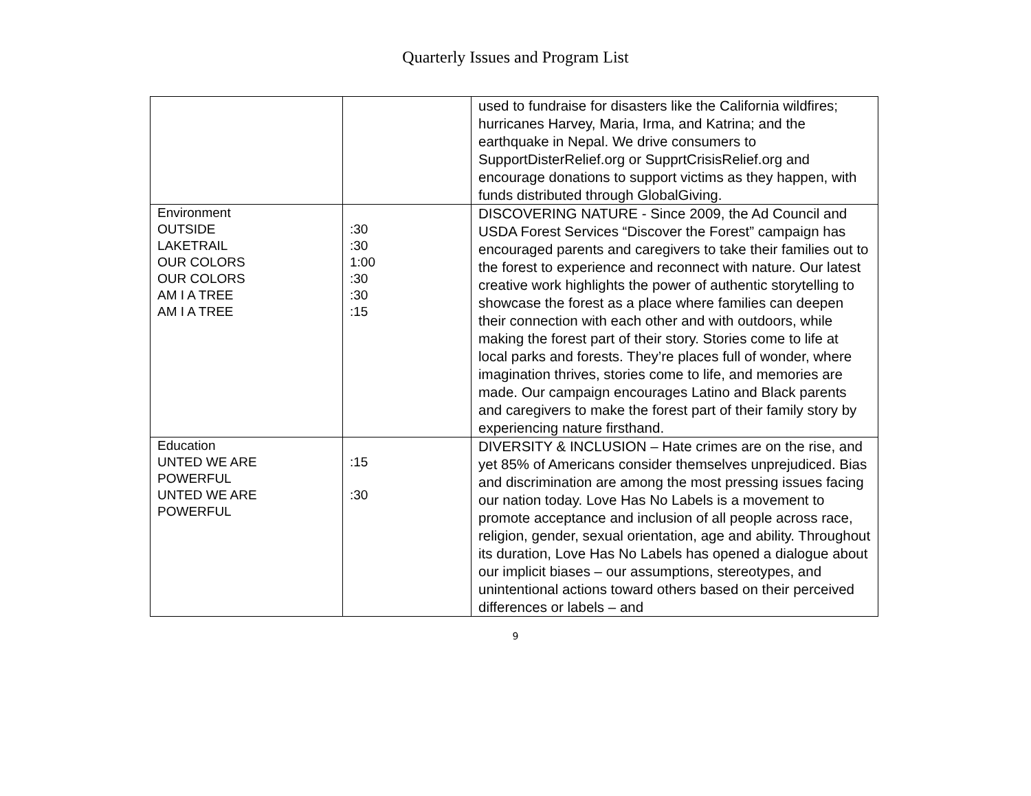Quarterly Issues and Program List
| | | used to fundraise for disasters like the California wildfires; hurricanes Harvey, Maria, Irma, and Katrina; and the earthquake in Nepal. We drive consumers to SupportDisterRelief.org or SupprtCrisisRelief.org and encourage donations to support victims as they happen, with funds distributed through GlobalGiving. |
| Environment OUTSIDE LAKETRAIL OUR COLORS OUR COLORS AM I A TREE AM I A TREE | :30 :30 1:00 :30 :30 :15 | DISCOVERING NATURE - Since 2009, the Ad Council and USDA Forest Services “Discover the Forest” campaign has encouraged parents and caregivers to take their families out to the forest to experience and reconnect with nature. Our latest creative work highlights the power of authentic storytelling to showcase the forest as a place where families can deepen their connection with each other and with outdoors, while making the forest part of their story. Stories come to life at local parks and forests. They’re places full of wonder, where imagination thrives, stories come to life, and memories are made. Our campaign encourages Latino and Black parents and caregivers to make the forest part of their family story by experiencing nature firsthand. |
| Education UNTED WE ARE POWERFUL UNTED WE ARE POWERFUL | :15 :30 | DIVERSITY & INCLUSION – Hate crimes are on the rise, and yet 85% of Americans consider themselves unprejudiced. Bias and discrimination are among the most pressing issues facing our nation today. Love Has No Labels is a movement to promote acceptance and inclusion of all people across race, religion, gender, sexual orientation, age and ability. Throughout its duration, Love Has No Labels has opened a dialogue about our implicit biases – our assumptions, stereotypes, and unintentional actions toward others based on their perceived differences or labels – and |
9